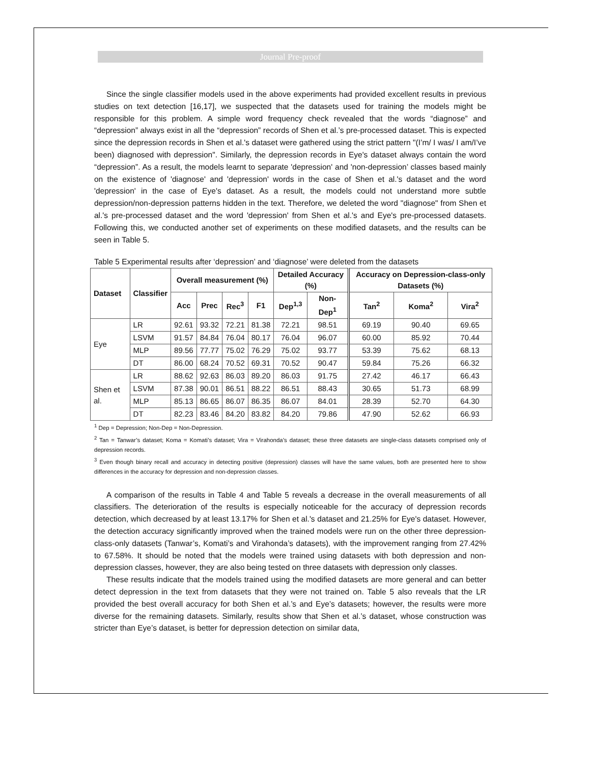Journal Pre-proof
Since the single classifier models used in the above experiments had provided excellent results in previous studies on text detection [16,17], we suspected that the datasets used for training the models might be responsible for this problem. A simple word frequency check revealed that the words “diagnose” and “depression” always exist in all the “depression” records of Shen et al.’s pre-processed dataset. This is expected since the depression records in Shen et al.'s dataset were gathered using the strict pattern "(I’m/ I was/ I am/I’ve been) diagnosed with depression". Similarly, the depression records in Eye's dataset always contain the word “depression”. As a result, the models learnt to separate 'depression' and 'non-depression’ classes based mainly on the existence of 'diagnose' and 'depression' words in the case of Shen et al.'s dataset and the word 'depression' in the case of Eye's dataset. As a result, the models could not understand more subtle depression/non-depression patterns hidden in the text. Therefore, we deleted the word "diagnose" from Shen et al.'s pre-processed dataset and the word 'depression' from Shen et al.'s and Eye's pre-processed datasets. Following this, we conducted another set of experiments on these modified datasets, and the results can be seen in Table 5.
Table 5 Experimental results after ‘depression’ and ‘diagnose’ were deleted from the datasets
| Dataset | Classifier | Overall measurement (%) | | | | Detailed Accuracy (%) | | Accuracy on Depression-class-only Datasets (%) | | |
| --- | --- | --- | --- | --- | --- | --- | --- | --- | --- | --- |
| | | Acc | Prec | Rec<sup>3</sup> | F1 | Dep<sup>1,3</sup> | Non-Dep<sup>1</sup> | Tan<sup>2</sup> | Koma<sup>2</sup> | Vira<sup>2</sup> |
| Eye | LR | 92.61 | 93.32 | 72.21 | 81.38 | 72.21 | 98.51 | 69.19 | 90.40 | 69.65 |
| | LSVM | 91.57 | 84.84 | 76.04 | 80.17 | 76.04 | 96.07 | 60.00 | 85.92 | 70.44 |
| | MLP | 89.56 | 77.77 | 75.02 | 76.29 | 75.02 | 93.77 | 53.39 | 75.62 | 68.13 |
| | DT | 86.00 | 68.24 | 70.52 | 69.31 | 70.52 | 90.47 | 59.84 | 75.26 | 66.32 |
| Shen et al. | LR | 88.62 | 92.63 | 86.03 | 89.20 | 86.03 | 91.75 | 27.42 | 46.17 | 66.43 |
| | LSVM | 87.38 | 90.01 | 86.51 | 88.22 | 86.51 | 88.43 | 30.65 | 51.73 | 68.99 |
| | MLP | 85.13 | 86.65 | 86.07 | 86.35 | 86.07 | 84.01 | 28.39 | 52.70 | 64.30 |
| | DT | 82.23 | 83.46 | 84.20 | 83.82 | 84.20 | 79.86 | 47.90 | 52.62 | 66.93 |
<sup>1</sup> Dep = Depression; Non-Dep = Non-Depression.
<sup>2</sup> Tan = Tanwar’s dataset; Koma = Komati’s dataset; Vira = Virahonda’s dataset; these three datasets are single-class datasets comprised only of depression records.
<sup>3</sup> Even though binary recall and accuracy in detecting positive (depression) classes will have the same values, both are presented here to show differences in the accuracy for depression and non-depression classes.
A comparison of the results in Table 4 and Table 5 reveals a decrease in the overall measurements of all classifiers. The deterioration of the results is especially noticeable for the accuracy of depression records detection, which decreased by at least 13.17% for Shen et al.'s dataset and 21.25% for Eye's dataset. However, the detection accuracy significantly improved when the trained models were run on the other three depression-class-only datasets (Tanwar’s, Komati’s and Virahonda’s datasets), with the improvement ranging from 27.42% to 67.58%. It should be noted that the models were trained using datasets with both depression and non-depression classes, however, they are also being tested on three datasets with depression only classes.
These results indicate that the models trained using the modified datasets are more general and can better detect depression in the text from datasets that they were not trained on. Table 5 also reveals that the LR provided the best overall accuracy for both Shen et al.’s and Eye’s datasets; however, the results were more diverse for the remaining datasets. Similarly, results show that Shen et al.’s dataset, whose construction was stricter than Eye’s dataset, is better for depression detection on similar data,